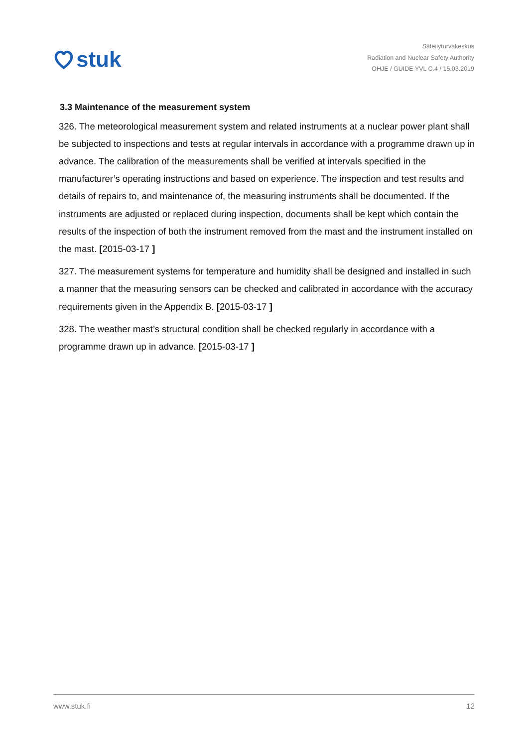stuk
Säteilyturvakeskus
Radiation and Nuclear Safety Authority
OHJE / GUIDE YVL C.4 / 15.03.2019
3.3 Maintenance of the measurement system
326. The meteorological measurement system and related instruments at a nuclear power plant shall be subjected to inspections and tests at regular intervals in accordance with a programme drawn up in advance. The calibration of the measurements shall be verified at intervals specified in the manufacturer’s operating instructions and based on experience. The inspection and test results and details of repairs to, and maintenance of, the measuring instruments shall be documented. If the instruments are adjusted or replaced during inspection, documents shall be kept which contain the results of the inspection of both the instrument removed from the mast and the instrument installed on the mast. [2015-03-17 ]
327. The measurement systems for temperature and humidity shall be designed and installed in such a manner that the measuring sensors can be checked and calibrated in accordance with the accuracy requirements given in the Appendix B. [2015-03-17 ]
328. The weather mast’s structural condition shall be checked regularly in accordance with a programme drawn up in advance. [2015-03-17 ]
www.stuk.fi 12